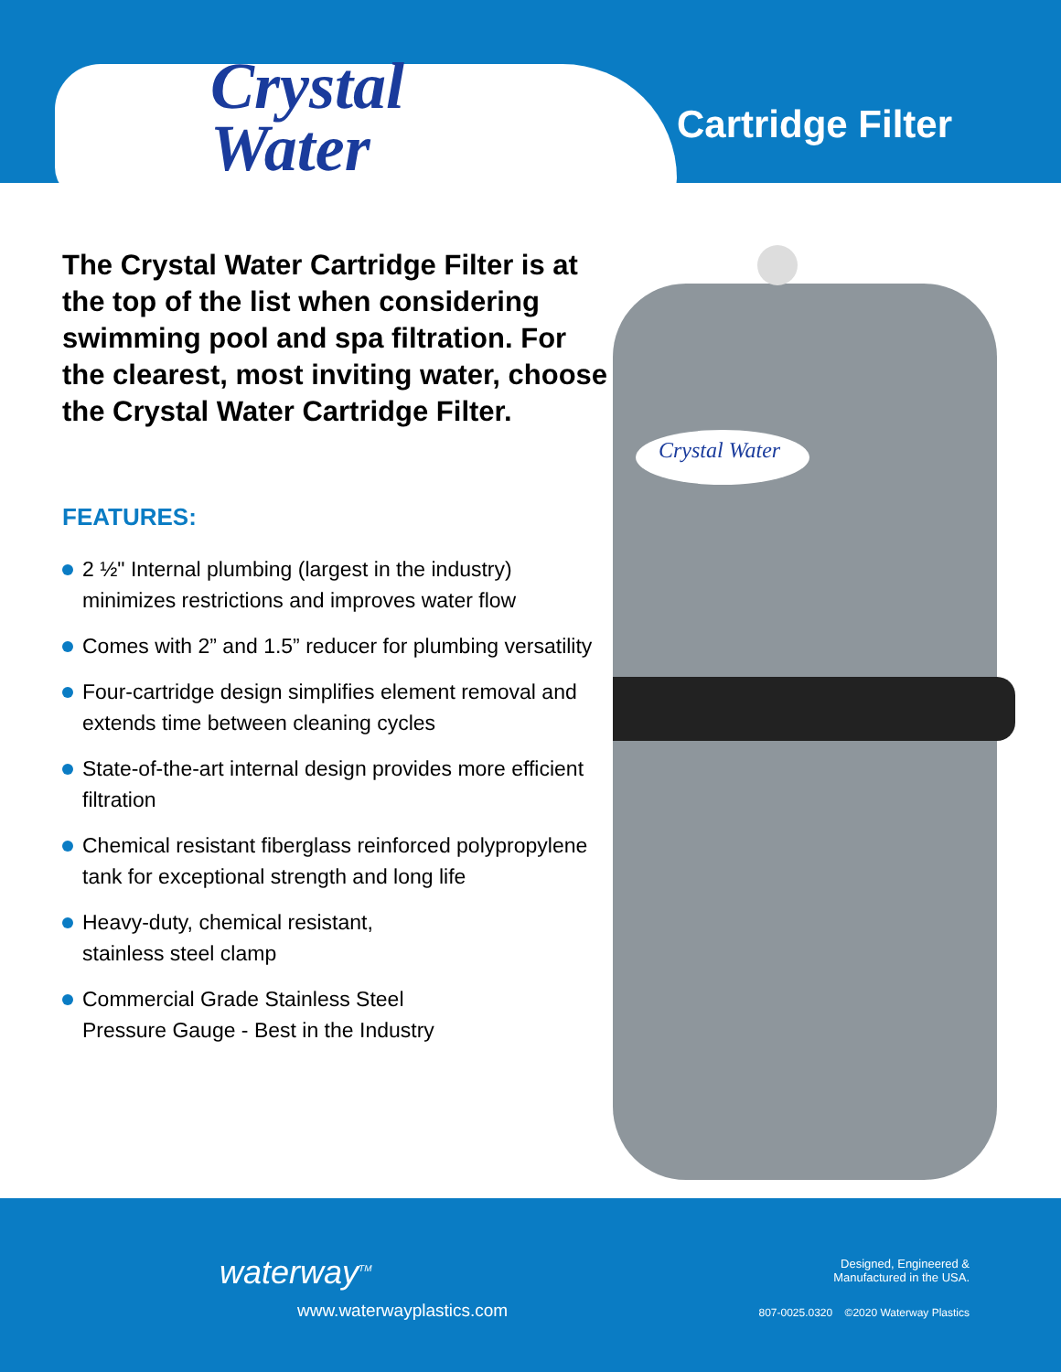Crystal
Water
Cartridge Filter
Crystal Water
The Crystal Water Cartridge Filter is at the top of the list when considering swimming pool and spa filtration. For the clearest, most inviting water, choose the Crystal Water Cartridge Filter.
FEATURES:
2 ½" Internal plumbing (largest in the industry) minimizes restrictions and improves water flow
Comes with 2” and 1.5” reducer for plumbing versatility
Four-cartridge design simplifies element removal and extends time between cleaning cycles
State-of-the-art internal design provides more efficient filtration
Chemical resistant fiberglass reinforced polypropylene tank for exceptional strength and long life
Heavy-duty, chemical resistant,
stainless steel clamp
Commercial Grade Stainless Steel
Pressure Gauge - Best in the Industry
waterway<sup>TM</sup>
www.waterwayplastics.com
Designed, Engineered &
Manufactured in the USA.
807-0025.0320 ©2020 Waterway Plastics